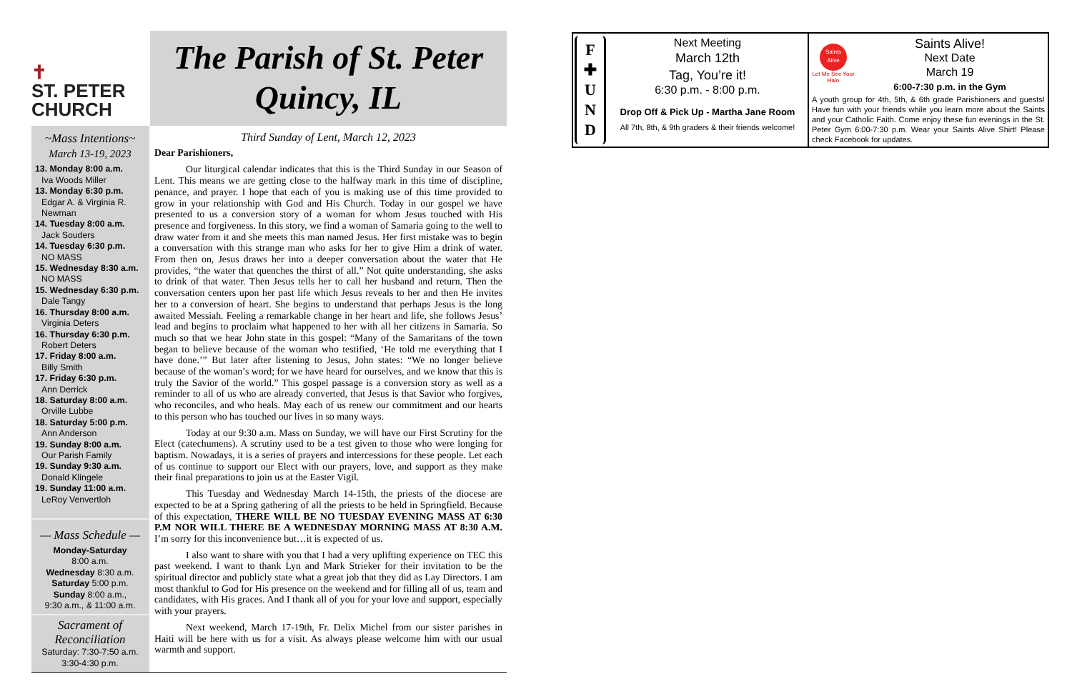✝
ST. PETER
CHURCH
The Parish of St. Peter
Quincy, IL
~Mass Intentions~
March 13-19, 2023
13. Monday 8:00 a.m.
Iva Woods Miller
13. Monday 6:30 p.m.
Edgar A. & Virginia R. Newman
14. Tuesday 8:00 a.m.
Jack Souders
14. Tuesday 6:30 p.m.
NO MASS
15. Wednesday 8:30 a.m.
NO MASS
15. Wednesday 6:30 p.m.
Dale Tangy
16. Thursday 8:00 a.m.
Virginia Deters
16. Thursday 6:30 p.m.
Robert Deters
17. Friday 8:00 a.m.
Billy Smith
17. Friday 6:30 p.m.
Ann Derrick
18. Saturday 8:00 a.m.
Orville Lubbe
18. Saturday 5:00 p.m.
Ann Anderson
19. Sunday 8:00 a.m.
Our Parish Family
19. Sunday 9:30 a.m.
Donald Klingele
19. Sunday 11:00 a.m.
LeRoy Venvertloh
— Mass Schedule —
Monday-Saturday
8:00 a.m.
Wednesday 8:30 a.m.
Saturday 5:00 p.m.
Sunday 8:00 a.m.,
9:30 a.m., & 11:00 a.m.
Sacrament of Reconciliation
Saturday: 7:30-7:50 a.m.
3:30-4:30 p.m.
Third Sunday of Lent, March 12, 2023
Dear Parishioners,
Our liturgical calendar indicates that this is the Third Sunday in our Season of Lent. This means we are getting close to the halfway mark in this time of discipline, penance, and prayer. I hope that each of you is making use of this time provided to grow in your relationship with God and His Church. Today in our gospel we have presented to us a conversion story of a woman for whom Jesus touched with His presence and forgiveness. In this story, we find a woman of Samaria going to the well to draw water from it and she meets this man named Jesus. Her first mistake was to begin a conversation with this strange man who asks for her to give Him a drink of water. From then on, Jesus draws her into a deeper conversation about the water that He provides, “the water that quenches the thirst of all.” Not quite understanding, she asks to drink of that water. Then Jesus tells her to call her husband and return. Then the conversation centers upon her past life which Jesus reveals to her and then He invites her to a conversion of heart. She begins to understand that perhaps Jesus is the long awaited Messiah. Feeling a remarkable change in her heart and life, she follows Jesus’ lead and begins to proclaim what happened to her with all her citizens in Samaria. So much so that we hear John state in this gospel: “Many of the Samaritans of the town began to believe because of the woman who testified, ‘He told me everything that I have done.’” But later after listening to Jesus, John states: “We no longer believe because of the woman’s word; for we have heard for ourselves, and we know that this is truly the Savior of the world.” This gospel passage is a conversion story as well as a reminder to all of us who are already converted, that Jesus is that Savior who forgives, who reconciles, and who heals. May each of us renew our commitment and our hearts to this person who has touched our lives in so many ways.
Today at our 9:30 a.m. Mass on Sunday, we will have our First Scrutiny for the Elect (catechumens). A scrutiny used to be a test given to those who were longing for baptism. Nowadays, it is a series of prayers and intercessions for these people. Let each of us continue to support our Elect with our prayers, love, and support as they make their final preparations to join us at the Easter Vigil.
This Tuesday and Wednesday March 14-15th, the priests of the diocese are expected to be at a Spring gathering of all the priests to be held in Springfield. Because of this expectation, THERE WILL BE NO TUESDAY EVENING MASS AT 6:30 P.M NOR WILL THERE BE A WEDNESDAY MORNING MASS AT 8:30 A.M. I’m sorry for this inconvenience but…it is expected of us.
I also want to share with you that I had a very uplifting experience on TEC this past weekend. I want to thank Lyn and Mark Strieker for their invitation to be the spiritual director and publicly state what a great job that they did as Lay Directors. I am most thankful to God for His presence on the weekend and for filling all of us, team and candidates, with His graces. And I thank all of you for your love and support, especially with your prayers.
Next weekend, March 17-19th, Fr. Delix Michel from our sister parishes in Haiti will be here with us for a visit. As always please welcome him with our usual warmth and support.
F
✚
U
N
D
Next Meeting
March 12th
Tag, You’re it!
6:30 p.m. - 8:00 p.m.
Drop Off & Pick Up - Martha Jane Room
All 7th, 8th, & 9th graders & their friends welcome!
Saints Alive
Let Me See Your Halo
Saints Alive!
Next Date
March 19
6:00-7:30 p.m. in the Gym
A youth group for 4th, 5th, & 6th grade Parishioners and guests! Have fun with your friends while you learn more about the Saints and your Catholic Faith. Come enjoy these fun evenings in the St. Peter Gym 6:00-7:30 p.m. Wear your Saints Alive Shirt! Please check Facebook for updates.